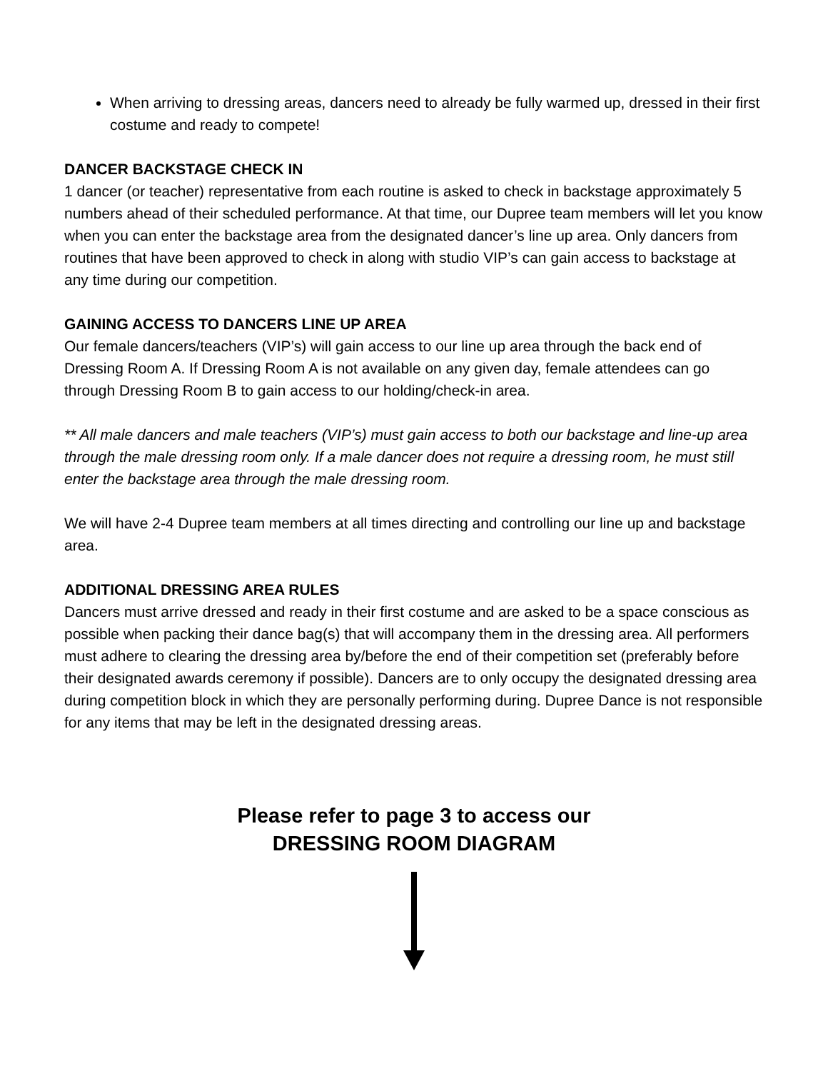When arriving to dressing areas, dancers need to already be fully warmed up, dressed in their first costume and ready to compete!
DANCER BACKSTAGE CHECK IN
1 dancer (or teacher) representative from each routine is asked to check in backstage approximately 5 numbers ahead of their scheduled performance. At that time, our Dupree team members will let you know when you can enter the backstage area from the designated dancer’s line up area. Only dancers from routines that have been approved to check in along with studio VIP’s can gain access to backstage at any time during our competition.
GAINING ACCESS TO DANCERS LINE UP AREA
Our female dancers/teachers (VIP’s) will gain access to our line up area through the back end of Dressing Room A. If Dressing Room A is not available on any given day, female attendees can go through Dressing Room B to gain access to our holding/check-in area.
** All male dancers and male teachers (VIP’s) must gain access to both our backstage and line-up area through the male dressing room only. If a male dancer does not require a dressing room, he must still enter the backstage area through the male dressing room.
We will have 2-4 Dupree team members at all times directing and controlling our line up and backstage area.
ADDITIONAL DRESSING AREA RULES
Dancers must arrive dressed and ready in their first costume and are asked to be a space conscious as possible when packing their dance bag(s) that will accompany them in the dressing area. All performers must adhere to clearing the dressing area by/before the end of their competition set (preferably before their designated awards ceremony if possible). Dancers are to only occupy the designated dressing area during competition block in which they are personally performing during. Dupree Dance is not responsible for any items that may be left in the designated dressing areas.
Please refer to page 3 to access our
DRESSING ROOM DIAGRAM